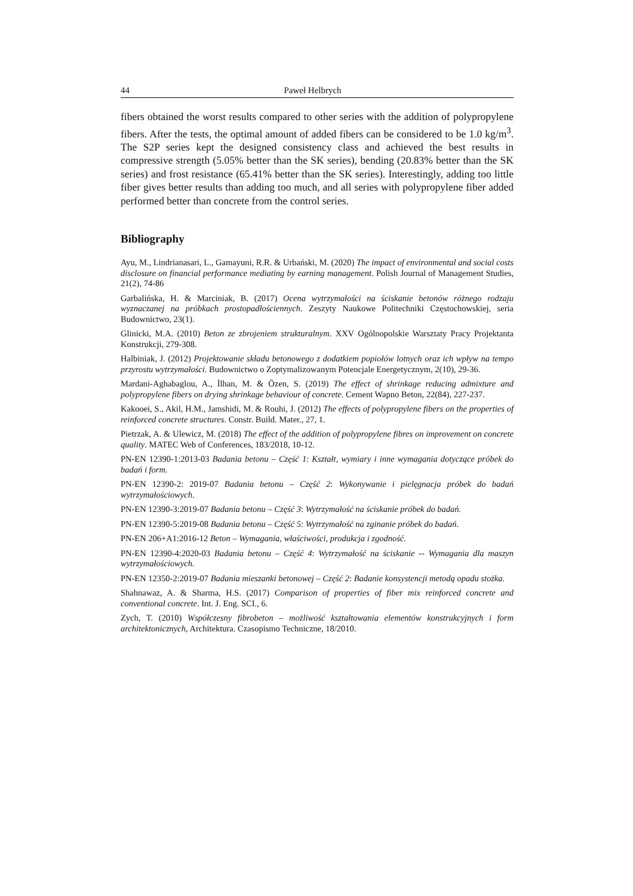44 Paweł Helbrych
fibers obtained the worst results compared to other series with the addition of polypropylene fibers. After the tests, the optimal amount of added fibers can be considered to be 1.0 kg/m<sup>3</sup>. The S2P series kept the designed consistency class and achieved the best results in compressive strength (5.05% better than the SK series), bending (20.83% better than the SK series) and frost resistance (65.41% better than the SK series). Interestingly, adding too little fiber gives better results than adding too much, and all series with polypropylene fiber added performed better than concrete from the control series.
Bibliography
Ayu, M., Lindrianasari, L., Gamayuni, R.R. & Urbański, M. (2020) The impact of environmental and social costs disclosure on financial performance mediating by earning management. Polish Journal of Management Studies, 21(2), 74-86
Garbalińska, H. & Marciniak, B. (2017) Ocena wytrzymałości na ściskanie betonów różnego rodzaju wyznaczanej na próbkach prostopadłościennych. Zeszyty Naukowe Politechniki Częstochowskiej, seria Budownictwo, 23(1).
Glinicki, M.A. (2010) Beton ze zbrojeniem strukturalnym. XXV Ogólnopolskie Warsztaty Pracy Projektanta Konstrukcji, 279-308.
Halbiniak, J. (2012) Projektowanie składu betonowego z dodatkiem popiołów lotnych oraz ich wpływ na tempo przyrostu wytrzymałości. Budownictwo o Zoptymalizowanym Potencjale Energetycznym, 2(10), 29-36.
Mardani-Aghabaglou, A., İlhan, M. & Özen, S. (2019) The effect of shrinkage reducing admixture and polypropylene fibers on drying shrinkage behaviour of concrete. Cement Wapno Beton, 22(84), 227-237.
Kakooei, S., Akil, H.M., Jamshidi, M. & Rouhi, J. (2012) The effects of polypropylene fibers on the properties of reinforced concrete structures. Constr. Build. Mater., 27, 1.
Pietrzak, A. & Ulewicz, M. (2018) The effect of the addition of polypropylene fibres on improvement on concrete quality. MATEC Web of Conferences, 183/2018, 10-12.
PN-EN 12390-1:2013-03 Badania betonu – Część 1: Kształt, wymiary i inne wymagania dotyczące próbek do badań i form.
PN-EN 12390-2: 2019-07 Badania betonu – Część 2: Wykonywanie i pielęgnacja próbek do badań wytrzymałościowych.
PN-EN 12390-3:2019-07 Badania betonu – Część 3: Wytrzymałość na ściskanie próbek do badań.
PN-EN 12390-5:2019-08 Badania betonu – Część 5: Wytrzymałość na zginanie próbek do badań.
PN-EN 206+A1:2016-12 Beton – Wymagania, właściwości, produkcja i zgodność.
PN-EN 12390-4:2020-03 Badania betonu – Część 4: Wytrzymałość na ściskanie -- Wymagania dla maszyn wytrzymałościowych.
PN-EN 12350-2:2019-07 Badania mieszanki betonowej – Część 2: Badanie konsystencji metodą opadu stożka.
Shahnawaz, A. & Sharma, H.S. (2017) Comparison of properties of fiber mix reinforced concrete and conventional concrete. Int. J. Eng. SCI., 6.
Zych, T. (2010) Współczesny fibrobeton – możliwość kształtowania elementów konstrukcyjnych i form architektonicznych, Architektura. Czasopismo Techniczne, 18/2010.